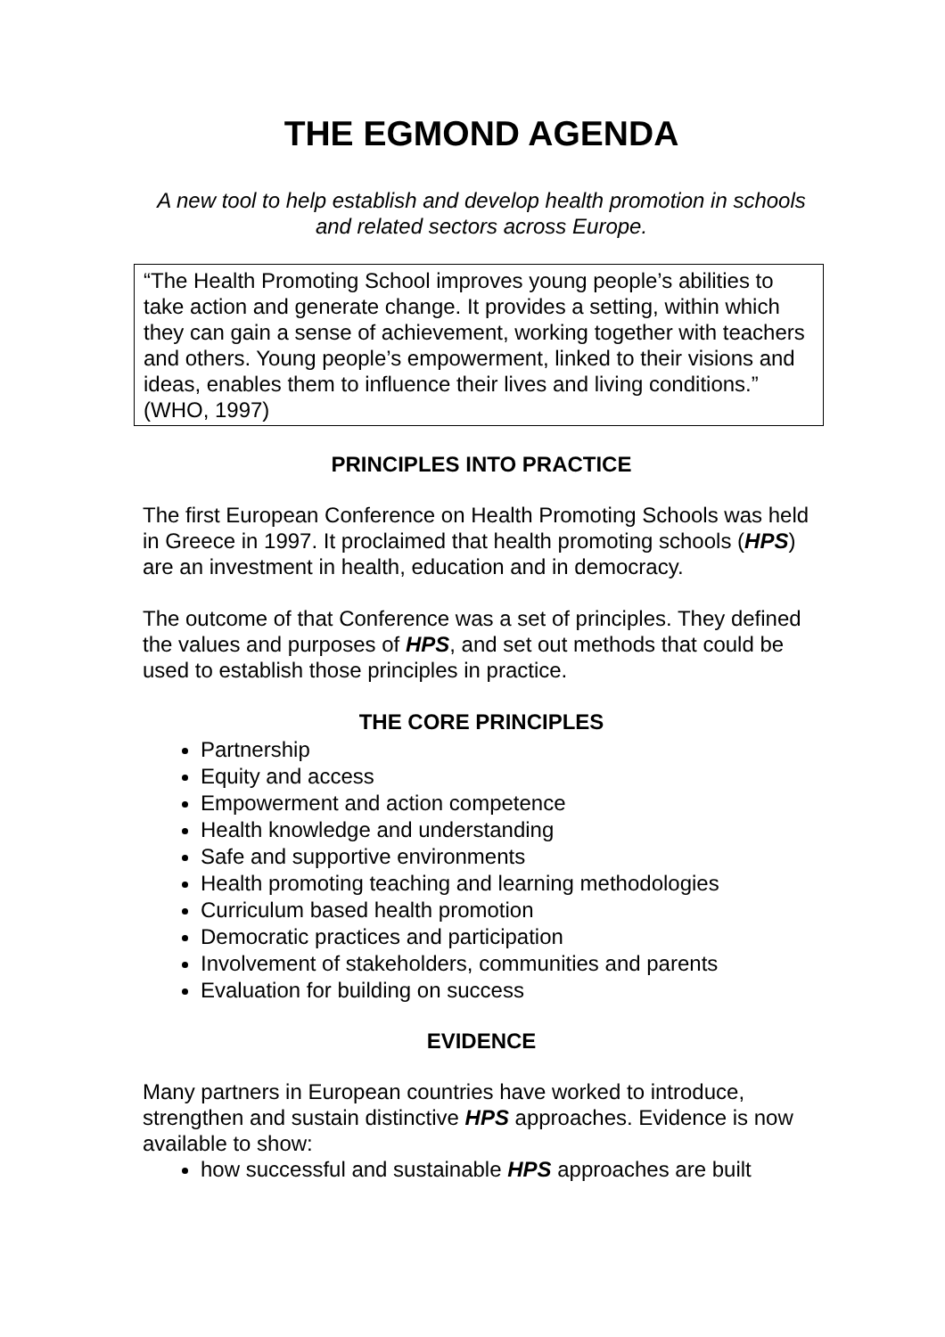THE EGMOND AGENDA
A new tool to help establish and develop health promotion in schools and related sectors across Europe.
“The Health Promoting School improves young people’s abilities to take action and generate change. It provides a setting, within which they can gain a sense of achievement, working together with teachers and others. Young people’s empowerment, linked to their visions and ideas, enables them to influence their lives and living conditions.” (WHO, 1997)
PRINCIPLES INTO PRACTICE
The first European Conference on Health Promoting Schools was held in Greece in 1997. It proclaimed that health promoting schools (HPS) are an investment in health, education and in democracy.
The outcome of that Conference was a set of principles. They defined the values and purposes of HPS, and set out methods that could be used to establish those principles in practice.
THE CORE PRINCIPLES
Partnership
Equity and access
Empowerment and action competence
Health knowledge and understanding
Safe and supportive environments
Health promoting teaching and learning methodologies
Curriculum based health promotion
Democratic practices and participation
Involvement of stakeholders, communities and parents
Evaluation for building on success
EVIDENCE
Many partners in European countries have worked to introduce, strengthen and sustain distinctive HPS approaches. Evidence is now available to show:
how successful and sustainable HPS approaches are built